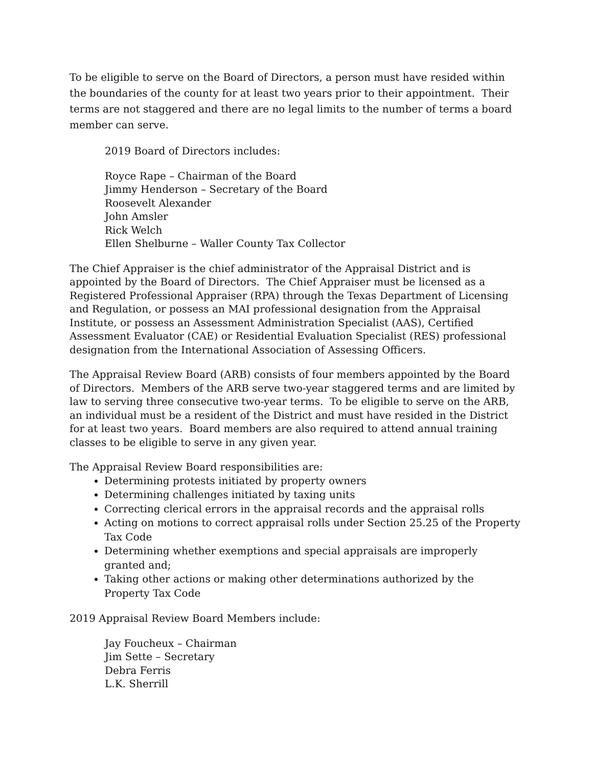To be eligible to serve on the Board of Directors, a person must have resided within the boundaries of the county for at least two years prior to their appointment. Their terms are not staggered and there are no legal limits to the number of terms a board member can serve.
2019 Board of Directors includes:
Royce Rape – Chairman of the Board
Jimmy Henderson – Secretary of the Board
Roosevelt Alexander
John Amsler
Rick Welch
Ellen Shelburne – Waller County Tax Collector
The Chief Appraiser is the chief administrator of the Appraisal District and is appointed by the Board of Directors. The Chief Appraiser must be licensed as a Registered Professional Appraiser (RPA) through the Texas Department of Licensing and Regulation, or possess an MAI professional designation from the Appraisal Institute, or possess an Assessment Administration Specialist (AAS), Certified Assessment Evaluator (CAE) or Residential Evaluation Specialist (RES) professional designation from the International Association of Assessing Officers.
The Appraisal Review Board (ARB) consists of four members appointed by the Board of Directors. Members of the ARB serve two-year staggered terms and are limited by law to serving three consecutive two-year terms. To be eligible to serve on the ARB, an individual must be a resident of the District and must have resided in the District for at least two years. Board members are also required to attend annual training classes to be eligible to serve in any given year.
The Appraisal Review Board responsibilities are:
Determining protests initiated by property owners
Determining challenges initiated by taxing units
Correcting clerical errors in the appraisal records and the appraisal rolls
Acting on motions to correct appraisal rolls under Section 25.25 of the Property Tax Code
Determining whether exemptions and special appraisals are improperly granted and;
Taking other actions or making other determinations authorized by the Property Tax Code
2019 Appraisal Review Board Members include:
Jay Foucheux – Chairman
Jim Sette – Secretary
Debra Ferris
L.K. Sherrill